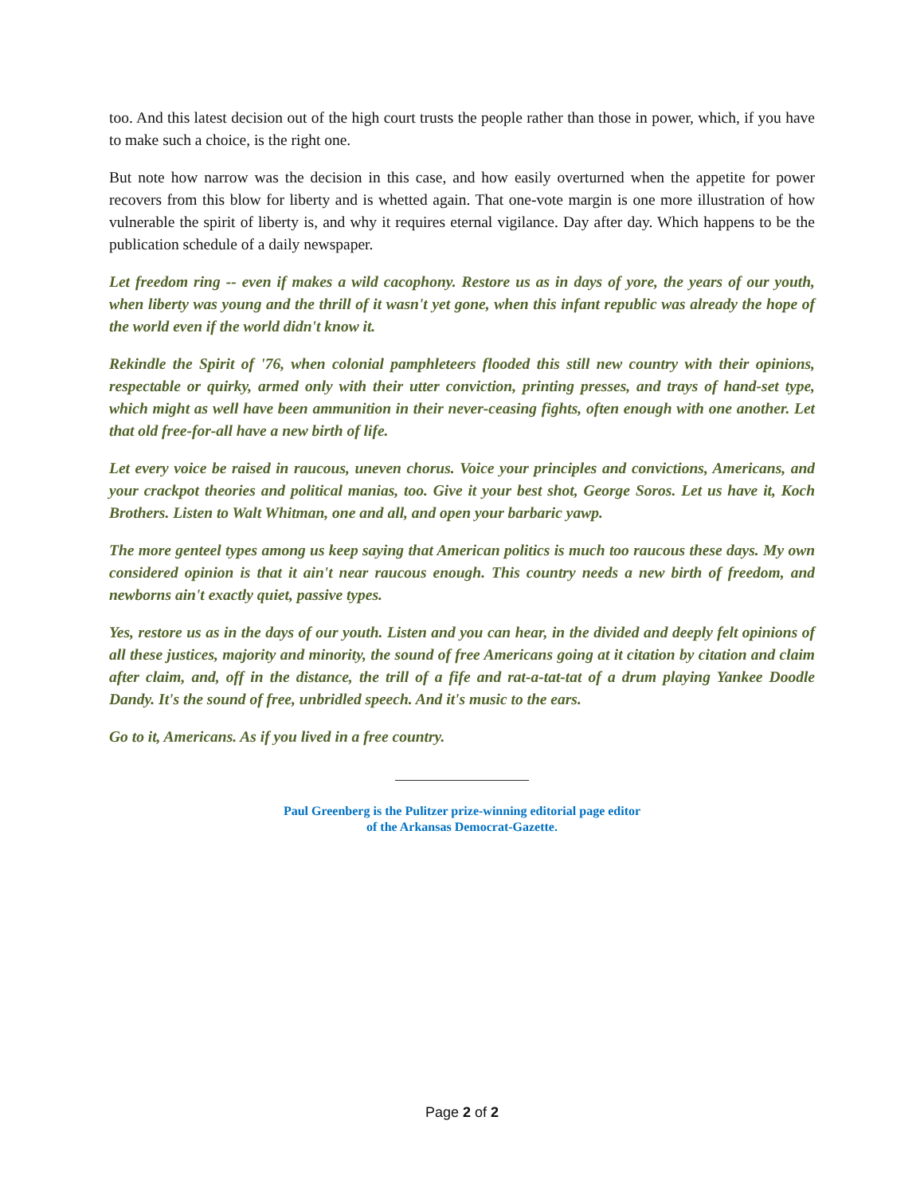too. And this latest decision out of the high court trusts the people rather than those in power, which, if you have to make such a choice, is the right one.
But note how narrow was the decision in this case, and how easily overturned when the appetite for power recovers from this blow for liberty and is whetted again. That one-vote margin is one more illustration of how vulnerable the spirit of liberty is, and why it requires eternal vigilance. Day after day. Which happens to be the publication schedule of a daily newspaper.
Let freedom ring -- even if makes a wild cacophony. Restore us as in days of yore, the years of our youth, when liberty was young and the thrill of it wasn't yet gone, when this infant republic was already the hope of the world even if the world didn't know it.
Rekindle the Spirit of '76, when colonial pamphleteers flooded this still new country with their opinions, respectable or quirky, armed only with their utter conviction, printing presses, and trays of hand-set type, which might as well have been ammunition in their never-ceasing fights, often enough with one another. Let that old free-for-all have a new birth of life.
Let every voice be raised in raucous, uneven chorus. Voice your principles and convictions, Americans, and your crackpot theories and political manias, too. Give it your best shot, George Soros. Let us have it, Koch Brothers. Listen to Walt Whitman, one and all, and open your barbaric yawp.
The more genteel types among us keep saying that American politics is much too raucous these days. My own considered opinion is that it ain't near raucous enough. This country needs a new birth of freedom, and newborns ain't exactly quiet, passive types.
Yes, restore us as in the days of our youth. Listen and you can hear, in the divided and deeply felt opinions of all these justices, majority and minority, the sound of free Americans going at it citation by citation and claim after claim, and, off in the distance, the trill of a fife and rat-a-tat-tat of a drum playing Yankee Doodle Dandy. It's the sound of free, unbridled speech. And it's music to the ears.
Go to it, Americans. As if you lived in a free country.
Paul Greenberg is the Pulitzer prize-winning editorial page editor
of the Arkansas Democrat-Gazette.
Page 2 of 2